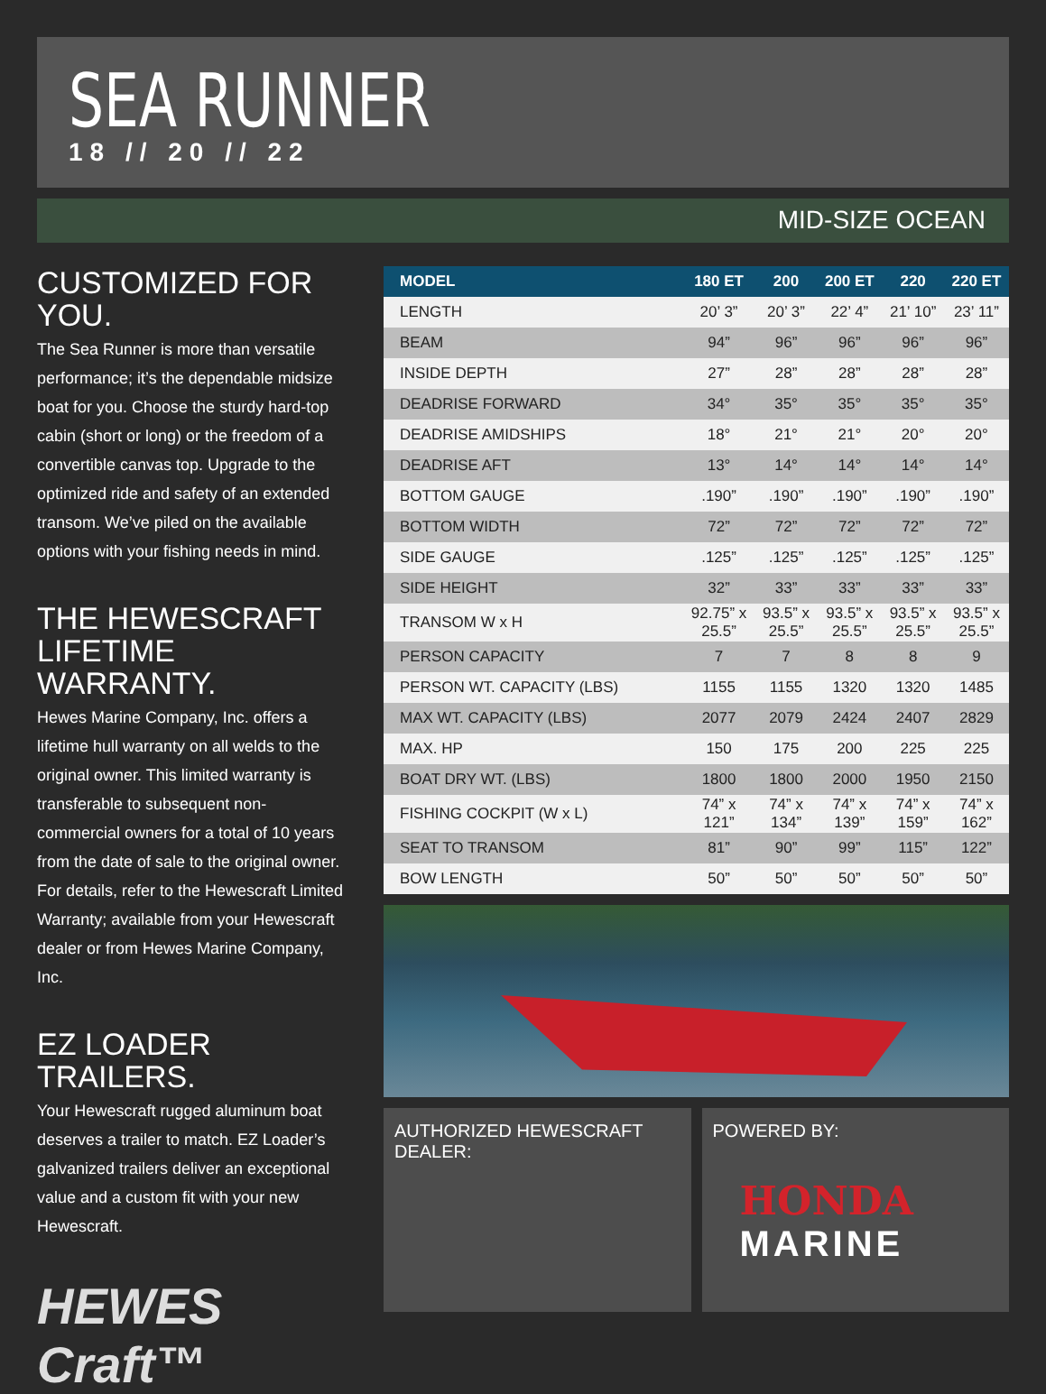SEA RUNNER
18 // 20 // 22
MID-SIZE OCEAN
CUSTOMIZED FOR YOU.
The Sea Runner is more than versatile performance; it’s the dependable midsize boat for you. Choose the sturdy hard-top cabin (short or long) or the freedom of a convertible canvas top. Upgrade to the optimized ride and safety of an extended transom. We’ve piled on the available options with your fishing needs in mind.
THE HEWESCRAFT LIFETIME WARRANTY.
Hewes Marine Company, Inc. offers a lifetime hull warranty on all welds to the original owner. This limited warranty is transferable to subsequent non-commercial owners for a total of 10 years from the date of sale to the original owner. For details, refer to the Hewescraft Limited Warranty; available from your Hewescraft dealer or from Hewes Marine Company, Inc.
EZ LOADER TRAILERS.
Your Hewescraft rugged aluminum boat deserves a trailer to match. EZ Loader’s galvanized trailers deliver an exceptional value and a custom fit with your new Hewescraft.
HEWES Craft™
| MODEL | 180 ET | 200 | 200 ET | 220 | 220 ET |
| --- | --- | --- | --- | --- | --- |
| LENGTH | 20’ 3” | 20’ 3” | 22’ 4” | 21’ 10” | 23’ 11” |
| BEAM | 94” | 96” | 96” | 96” | 96” |
| INSIDE DEPTH | 27” | 28” | 28” | 28” | 28” |
| DEADRISE FORWARD | 34° | 35° | 35° | 35° | 35° |
| DEADRISE AMIDSHIPS | 18° | 21° | 21° | 20° | 20° |
| DEADRISE AFT | 13° | 14° | 14° | 14° | 14° |
| BOTTOM GAUGE | .190” | .190” | .190” | .190” | .190” |
| BOTTOM WIDTH | 72” | 72” | 72” | 72” | 72” |
| SIDE GAUGE | .125” | .125” | .125” | .125” | .125” |
| SIDE HEIGHT | 32” | 33” | 33” | 33” | 33” |
| TRANSOM W x H | 92.75” x 25.5” | 93.5” x 25.5” | 93.5” x 25.5” | 93.5” x 25.5” | 93.5” x 25.5” |
| PERSON CAPACITY | 7 | 7 | 8 | 8 | 9 |
| PERSON WT. CAPACITY (LBS) | 1155 | 1155 | 1320 | 1320 | 1485 |
| MAX WT. CAPACITY (LBS) | 2077 | 2079 | 2424 | 2407 | 2829 |
| MAX. HP | 150 | 175 | 200 | 225 | 225 |
| BOAT DRY WT. (LBS) | 1800 | 1800 | 2000 | 1950 | 2150 |
| FISHING COCKPIT (W x L) | 74” x 121” | 74” x 134” | 74” x 139” | 74” x 159” | 74” x 162” |
| SEAT TO TRANSOM | 81” | 90” | 99” | 115” | 122” |
| BOW LENGTH | 50” | 50” | 50” | 50” | 50” |
AUTHORIZED HEWESCRAFT DEALER: POWERED BY:
HONDA
MARINE